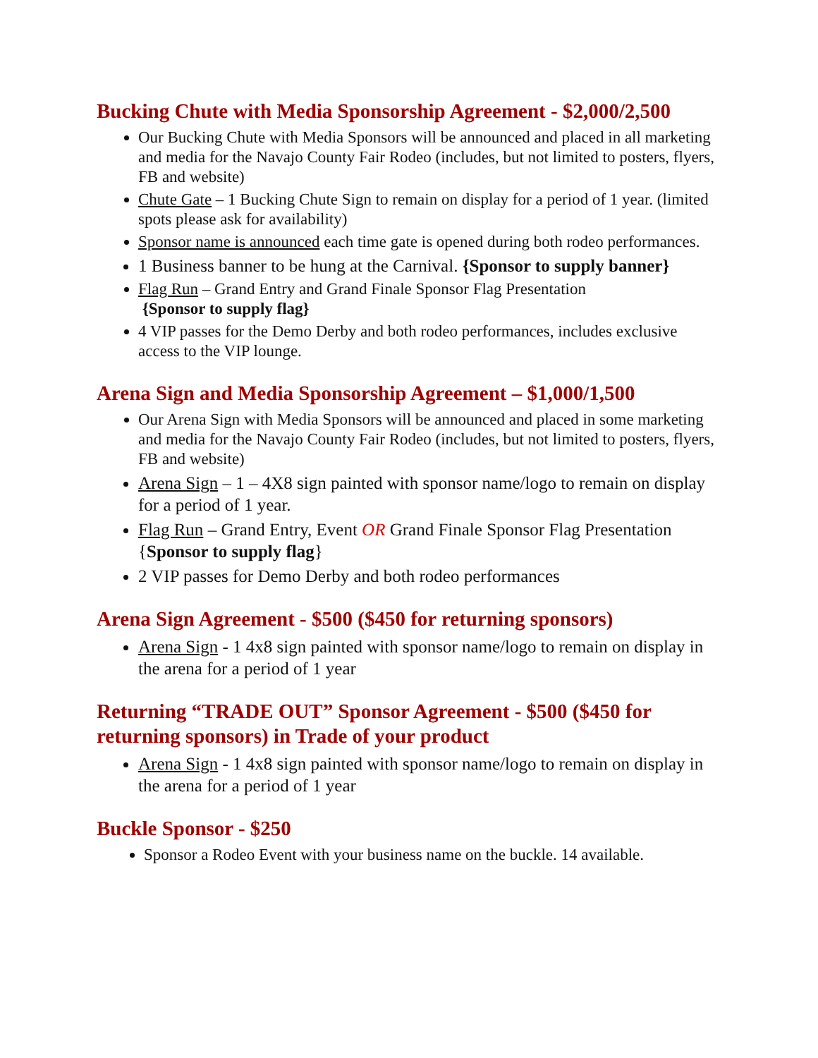Bucking Chute with Media Sponsorship Agreement - $2,000/2,500
Our Bucking Chute with Media Sponsors will be announced and placed in all marketing and media for the Navajo County Fair Rodeo (includes, but not limited to posters, flyers, FB and website)
Chute Gate – 1 Bucking Chute Sign to remain on display for a period of 1 year. (limited spots please ask for availability)
Sponsor name is announced each time gate is opened during both rodeo performances.
1 Business banner to be hung at the Carnival. {Sponsor to supply banner}
Flag Run – Grand Entry and Grand Finale Sponsor Flag Presentation
{Sponsor to supply flag}
4 VIP passes for the Demo Derby and both rodeo performances, includes exclusive access to the VIP lounge.
Arena Sign and Media Sponsorship Agreement – $1,000/1,500
Our Arena Sign with Media Sponsors will be announced and placed in some marketing and media for the Navajo County Fair Rodeo (includes, but not limited to posters, flyers, FB and website)
Arena Sign – 1 – 4X8 sign painted with sponsor name/logo to remain on display for a period of 1 year.
Flag Run – Grand Entry, Event OR Grand Finale Sponsor Flag Presentation {Sponsor to supply flag}
2 VIP passes for Demo Derby and both rodeo performances
Arena Sign Agreement - $500 ($450 for returning sponsors)
Arena Sign - 1 4x8 sign painted with sponsor name/logo to remain on display in the arena for a period of 1 year
Returning “TRADE OUT” Sponsor Agreement - $500 ($450 for returning sponsors) in Trade of your product
Arena Sign - 1 4x8 sign painted with sponsor name/logo to remain on display in the arena for a period of 1 year
Buckle Sponsor - $250
Sponsor a Rodeo Event with your business name on the buckle. 14 available.